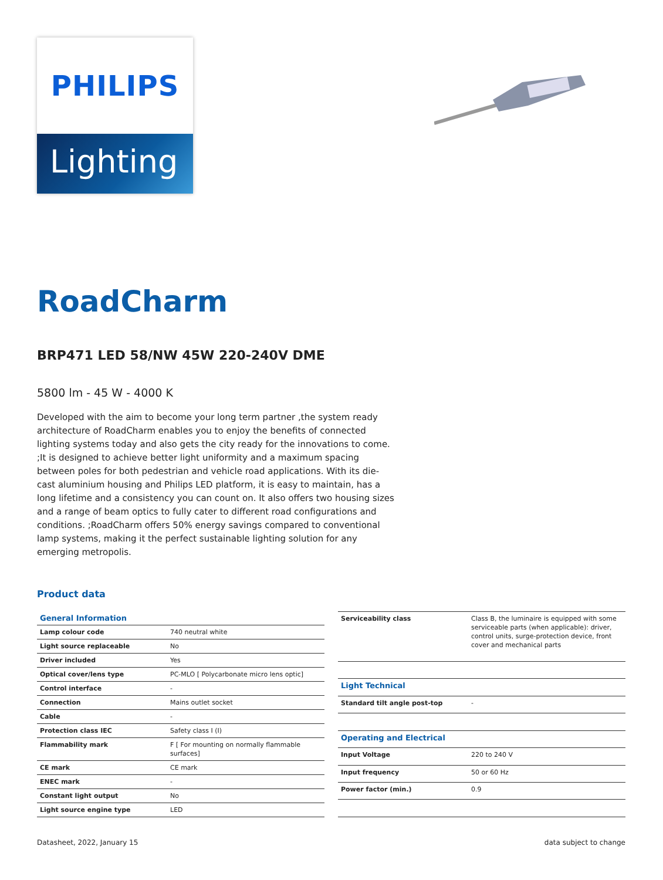PHILIPS
Lighting
RoadCharm
BRP471 LED 58/NW 45W 220-240V DME
5800 lm - 45 W - 4000 K
Developed with the aim to become your long term partner ,the system ready architecture of RoadCharm enables you to enjoy the benefits of connected lighting systems today and also gets the city ready for the innovations to come. ;It is designed to achieve better light uniformity and a maximum spacing between poles for both pedestrian and vehicle road applications. With its die-cast aluminium housing and Philips LED platform, it is easy to maintain, has a long lifetime and a consistency you can count on. It also offers two housing sizes and a range of beam optics to fully cater to different road configurations and conditions. ;RoadCharm offers 50% energy savings compared to conventional lamp systems, making it the perfect sustainable lighting solution for any emerging metropolis.
Product data
| General Information | |
| --- | --- |
| Lamp colour code | 740 neutral white |
| Light source replaceable | No |
| Driver included | Yes |
| Optical cover/lens type | PC-MLO [ Polycarbonate micro lens optic] |
| Control interface | - |
| Connection | Mains outlet socket |
| Cable | - |
| Protection class IEC | Safety class I (I) |
| Flammability mark | F [ For mounting on normally flammable surfaces] |
| CE mark | CE mark |
| ENEC mark | - |
| Constant light output | No |
| Light source engine type | LED |
| Serviceability class | Class B, the luminaire is equipped with some serviceable parts (when applicable): driver, control units, surge-protection device, front cover and mechanical parts |
| Light Technical | |
| Standard tilt angle post-top | - |
| Operating and Electrical | |
| Input Voltage | 220 to 240 V |
| Input frequency | 50 or 60 Hz |
| Power factor (min.) | 0.9 |
Datasheet, 2022, January 15 data subject to change